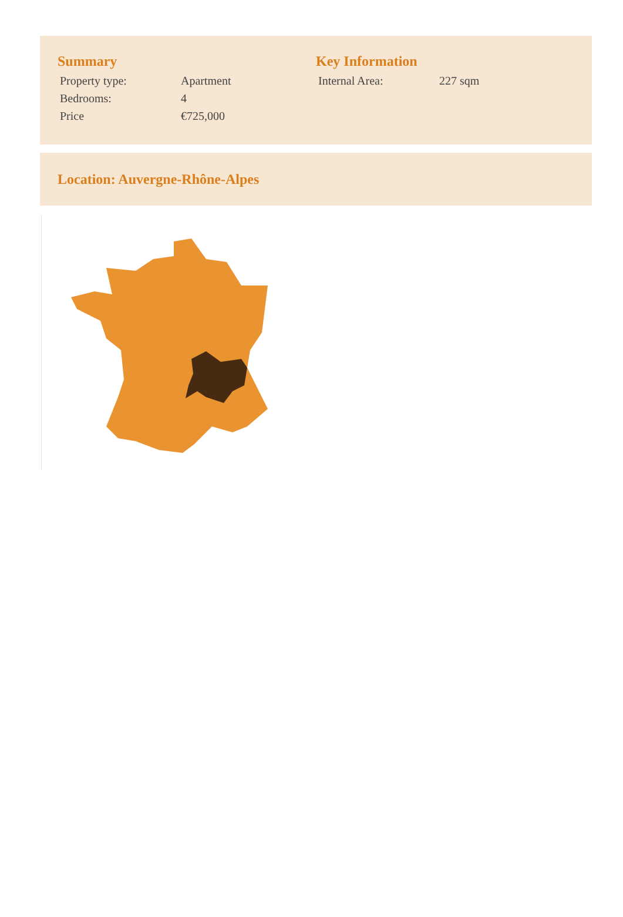Summary
| Property type: | Apartment |
| Bedrooms: | 4 |
| Price | €725,000 |
Key Information
| Internal Area: | 227 sqm |
Location: Auvergne-Rhône-Alpes